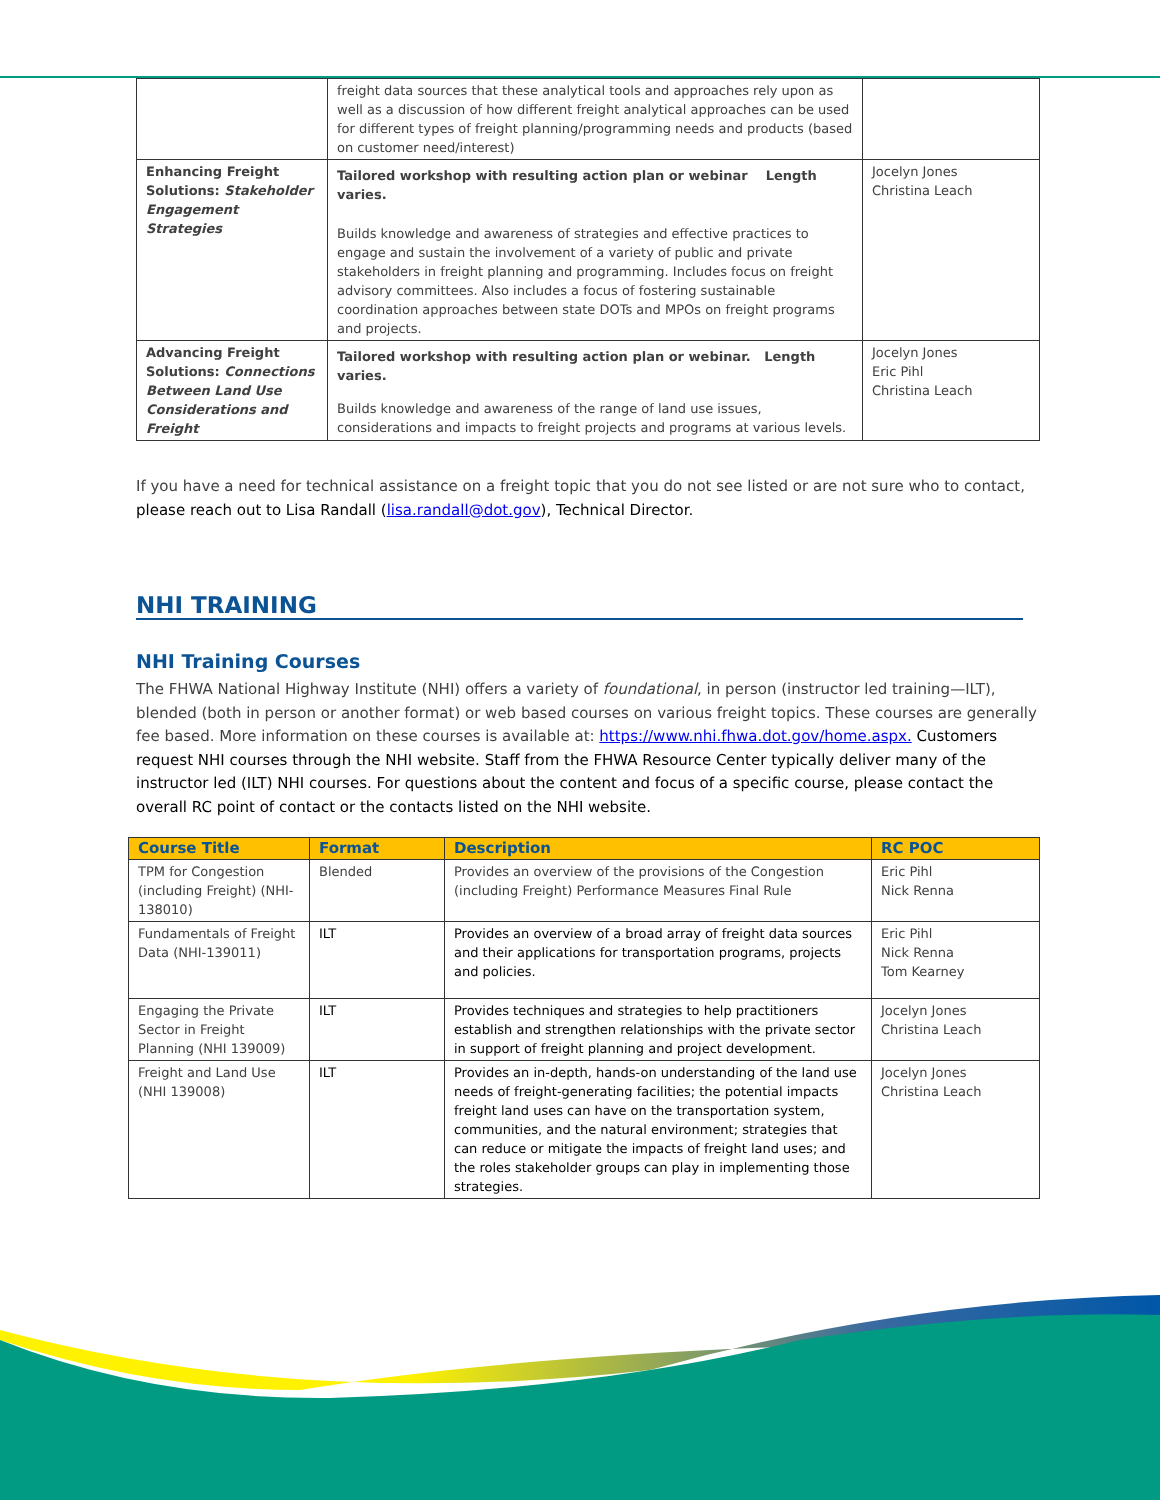| | freight data sources that these analytical tools and approaches rely upon as well as a discussion of how different freight analytical approaches can be used for different types of freight planning/programming needs and products (based on customer need/interest) | |
| Enhancing Freight Solutions: Stakeholder Engagement Strategies | Tailored workshop with resulting action plan or webinar Length varies. Builds knowledge and awareness of strategies and effective practices to engage and sustain the involvement of a variety of public and private stakeholders in freight planning and programming. Includes focus on freight advisory committees. Also includes a focus of fostering sustainable coordination approaches between state DOTs and MPOs on freight programs and projects. | Jocelyn Jones Christina Leach |
| Advancing Freight Solutions: Connections Between Land Use Considerations and Freight | Tailored workshop with resulting action plan or webinar. Length varies. Builds knowledge and awareness of the range of land use issues, considerations and impacts to freight projects and programs at various levels. | Jocelyn Jones Eric Pihl Christina Leach |
If you have a need for technical assistance on a freight topic that you do not see listed or are not sure who to contact, please reach out to Lisa Randall (lisa.randall@dot.gov), Technical Director.
NHI TRAINING
NHI Training Courses
The FHWA National Highway Institute (NHI) offers a variety of foundational, in person (instructor led training—ILT), blended (both in person or another format) or web based courses on various freight topics. These courses are generally fee based. More information on these courses is available at: https://www.nhi.fhwa.dot.gov/home.aspx. Customers request NHI courses through the NHI website. Staff from the FHWA Resource Center typically deliver many of the instructor led (ILT) NHI courses. For questions about the content and focus of a specific course, please contact the overall RC point of contact or the contacts listed on the NHI website.
| Course Title | Format | Description | RC POC |
| --- | --- | --- | --- |
| TPM for Congestion (including Freight) (NHI-138010) | Blended | Provides an overview of the provisions of the Congestion (including Freight) Performance Measures Final Rule | Eric Pihl Nick Renna |
| Fundamentals of Freight Data (NHI-139011) | ILT | Provides an overview of a broad array of freight data sources and their applications for transportation programs, projects and policies. | Eric Pihl Nick Renna Tom Kearney |
| Engaging the Private Sector in Freight Planning (NHI 139009) | ILT | Provides techniques and strategies to help practitioners establish and strengthen relationships with the private sector in support of freight planning and project development. | Jocelyn Jones Christina Leach |
| Freight and Land Use (NHI 139008) | ILT | Provides an in-depth, hands-on understanding of the land use needs of freight-generating facilities; the potential impacts freight land uses can have on the transportation system, communities, and the natural environment; strategies that can reduce or mitigate the impacts of freight land uses; and the roles stakeholder groups can play in implementing those strategies. | Jocelyn Jones Christina Leach |